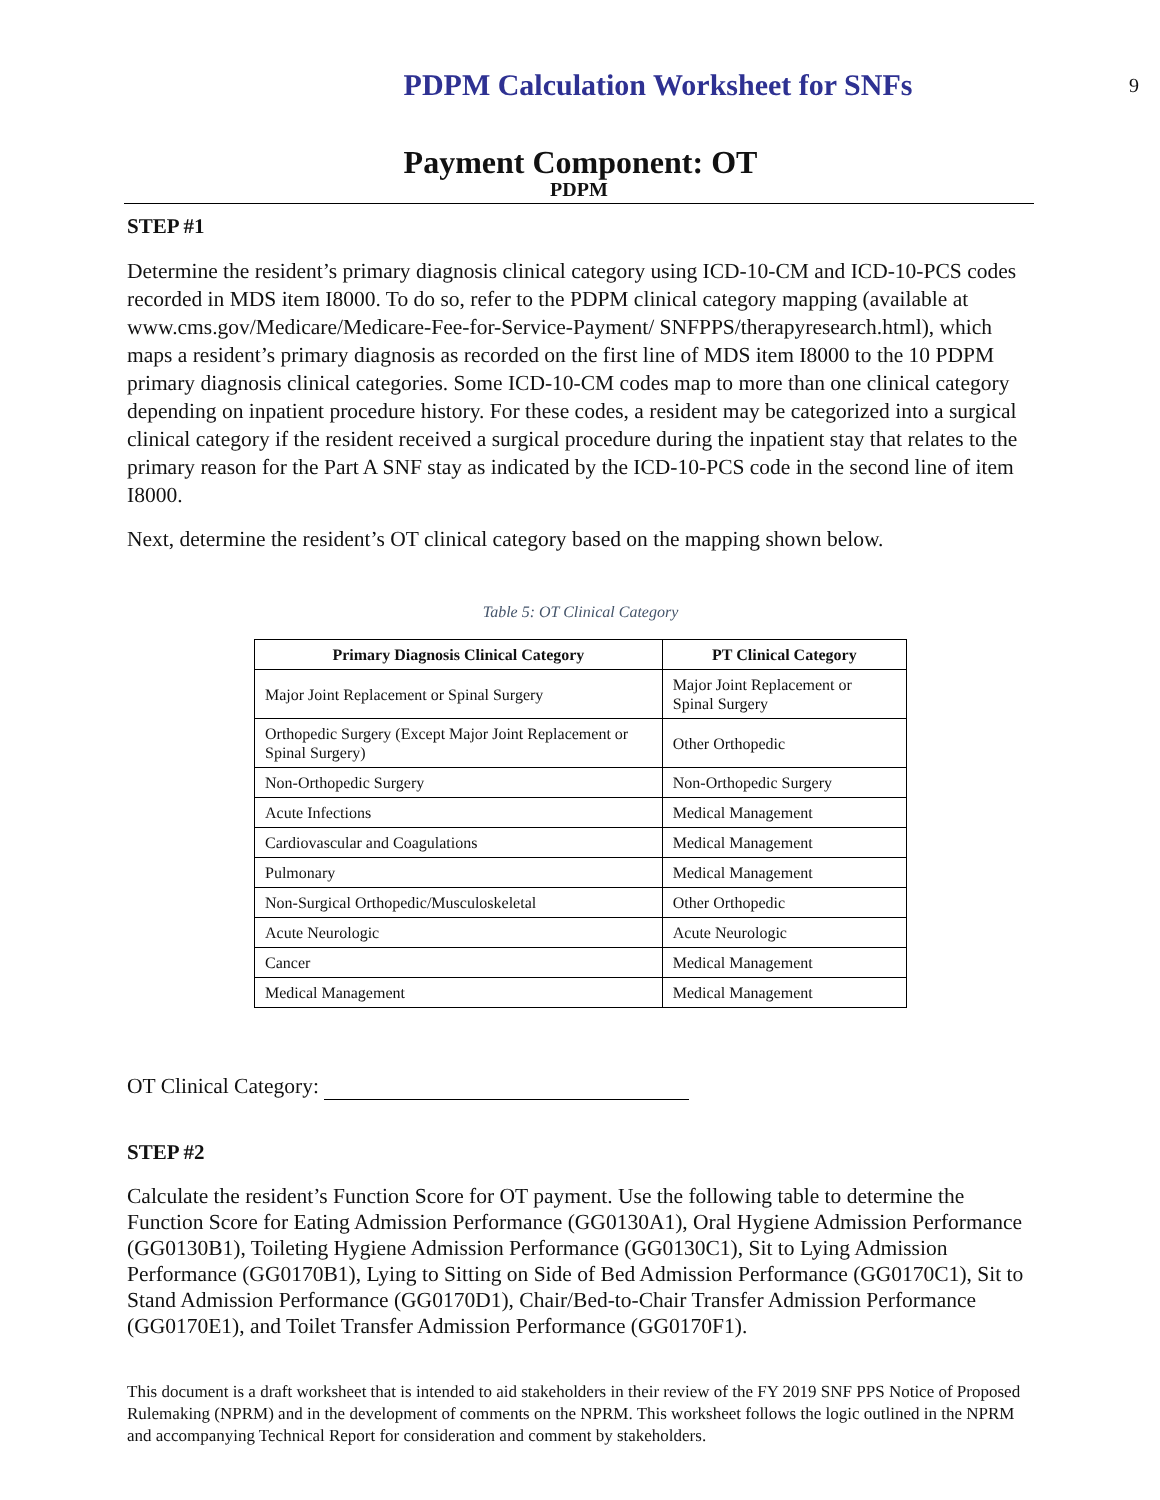PDPM Calculation Worksheet for SNFs
9
Payment Component: OT
PDPM
STEP #1
Determine the resident’s primary diagnosis clinical category using ICD-10-CM and ICD-10-PCS codes recorded in MDS item I8000. To do so, refer to the PDPM clinical category mapping (available at www.cms.gov/Medicare/Medicare-Fee-for-Service-Payment/ SNFPPS/therapyresearch.html), which maps a resident’s primary diagnosis as recorded on the first line of MDS item I8000 to the 10 PDPM primary diagnosis clinical categories. Some ICD-10-CM codes map to more than one clinical category depending on inpatient procedure history. For these codes, a resident may be categorized into a surgical clinical category if the resident received a surgical procedure during the inpatient stay that relates to the primary reason for the Part A SNF stay as indicated by the ICD-10-PCS code in the second line of item I8000.
Next, determine the resident’s OT clinical category based on the mapping shown below.
Table 5: OT Clinical Category
| Primary Diagnosis Clinical Category | PT Clinical Category |
| --- | --- |
| Major Joint Replacement or Spinal Surgery | Major Joint Replacement or Spinal Surgery |
| Orthopedic Surgery (Except Major Joint Replacement or Spinal Surgery) | Other Orthopedic |
| Non-Orthopedic Surgery | Non-Orthopedic Surgery |
| Acute Infections | Medical Management |
| Cardiovascular and Coagulations | Medical Management |
| Pulmonary | Medical Management |
| Non-Surgical Orthopedic/Musculoskeletal | Other Orthopedic |
| Acute Neurologic | Acute Neurologic |
| Cancer | Medical Management |
| Medical Management | Medical Management |
OT Clinical Category:
STEP #2
Calculate the resident’s Function Score for OT payment. Use the following table to determine the Function Score for Eating Admission Performance (GG0130A1), Oral Hygiene Admission Performance (GG0130B1), Toileting Hygiene Admission Performance (GG0130C1), Sit to Lying Admission Performance (GG0170B1), Lying to Sitting on Side of Bed Admission Performance (GG0170C1), Sit to Stand Admission Performance (GG0170D1), Chair/Bed-to-Chair Transfer Admission Performance (GG0170E1), and Toilet Transfer Admission Performance (GG0170F1).
This document is a draft worksheet that is intended to aid stakeholders in their review of the FY 2019 SNF PPS Notice of Proposed Rulemaking (NPRM) and in the development of comments on the NPRM. This worksheet follows the logic outlined in the NPRM and accompanying Technical Report for consideration and comment by stakeholders.